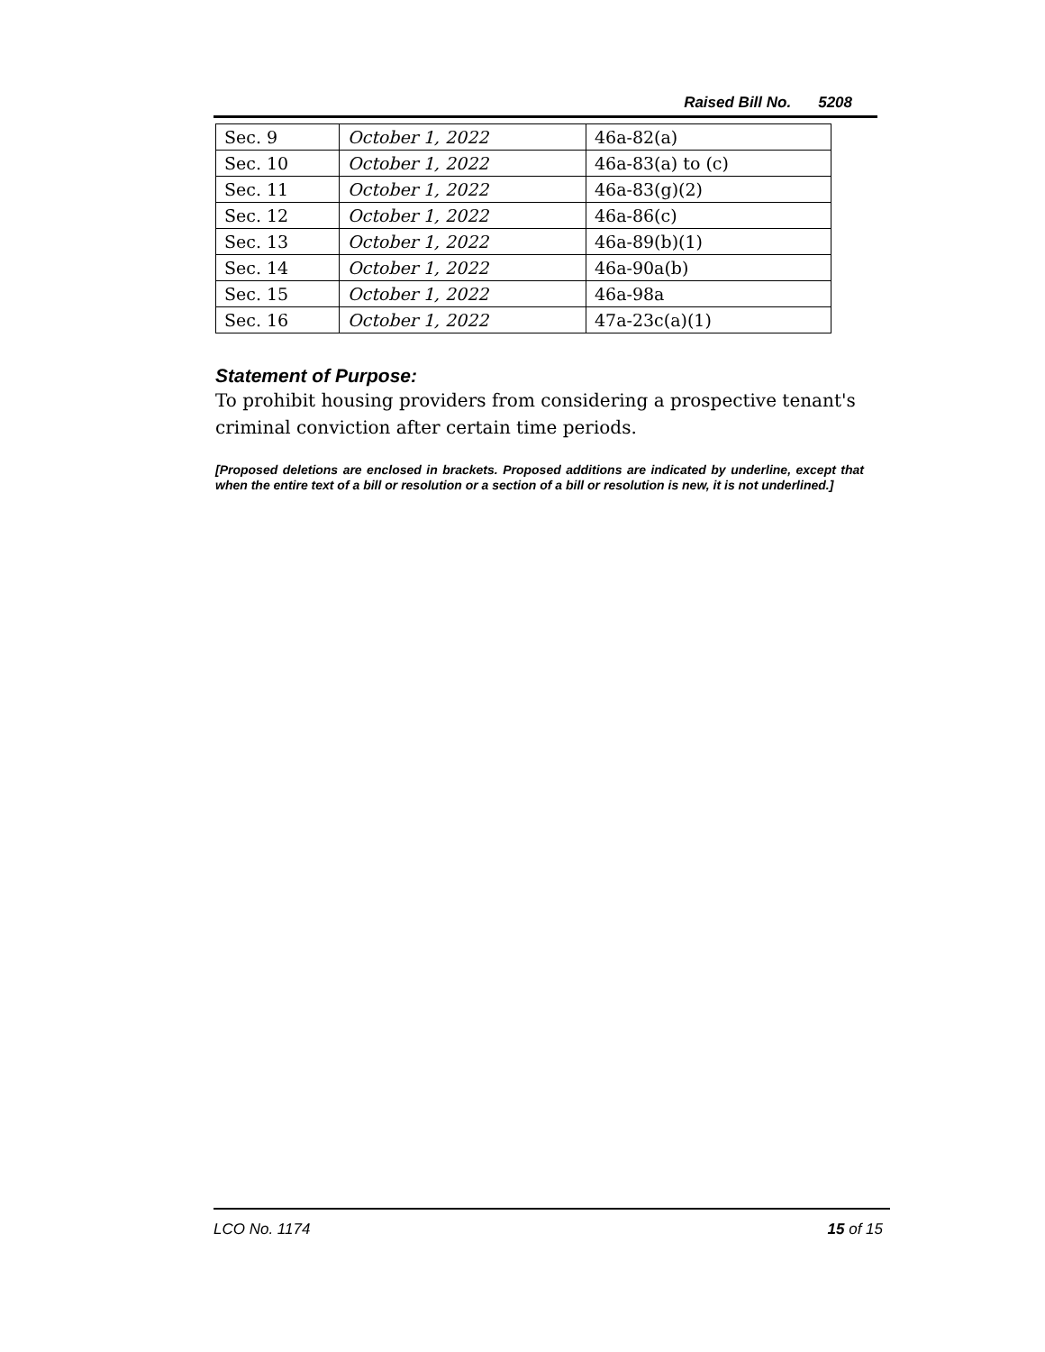Raised Bill No. 5208
| Sec. 9 | October 1, 2022 | 46a-82(a) |
| Sec. 10 | October 1, 2022 | 46a-83(a) to (c) |
| Sec. 11 | October 1, 2022 | 46a-83(g)(2) |
| Sec. 12 | October 1, 2022 | 46a-86(c) |
| Sec. 13 | October 1, 2022 | 46a-89(b)(1) |
| Sec. 14 | October 1, 2022 | 46a-90a(b) |
| Sec. 15 | October 1, 2022 | 46a-98a |
| Sec. 16 | October 1, 2022 | 47a-23c(a)(1) |
Statement of Purpose:
To prohibit housing providers from considering a prospective tenant's criminal conviction after certain time periods.
[Proposed deletions are enclosed in brackets. Proposed additions are indicated by underline, except that when the entire text of a bill or resolution or a section of a bill or resolution is new, it is not underlined.]
LCO No. 1174 15 of 15